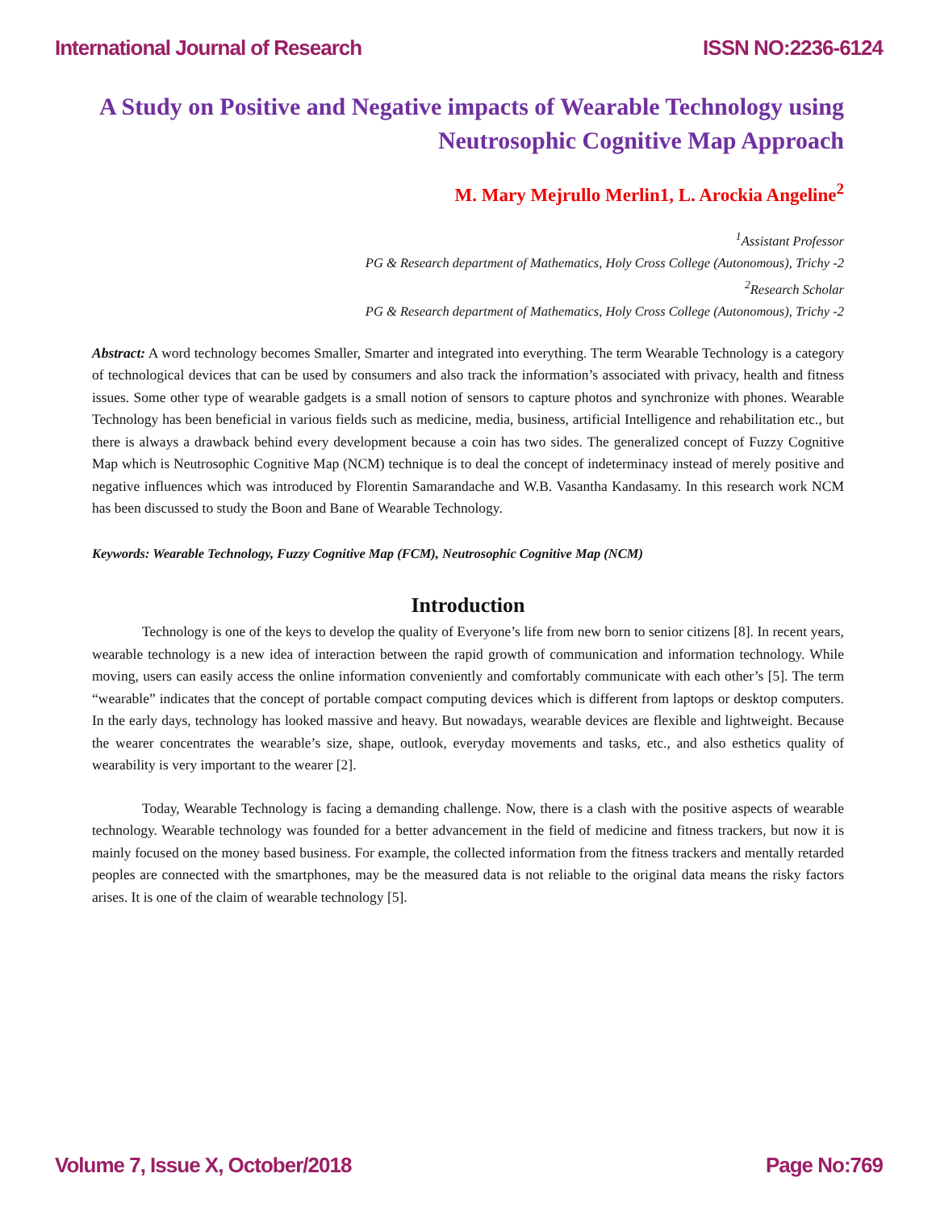International Journal of Research ISSN NO:2236-6124
A Study on Positive and Negative impacts of Wearable Technology using Neutrosophic Cognitive Map Approach
M. Mary Mejrullo Merlin1, L. Arockia Angeline<sup>2</sup>
<sup>1</sup> Assistant Professor
PG & Research department of Mathematics, Holy Cross College (Autonomous), Trichy -2
<sup>2</sup> Research Scholar
PG & Research department of Mathematics, Holy Cross College (Autonomous), Trichy -2
Abstract: A word technology becomes Smaller, Smarter and integrated into everything. The term Wearable Technology is a category of technological devices that can be used by consumers and also track the information’s associated with privacy, health and fitness issues. Some other type of wearable gadgets is a small notion of sensors to capture photos and synchronize with phones. Wearable Technology has been beneficial in various fields such as medicine, media, business, artificial Intelligence and rehabilitation etc., but there is always a drawback behind every development because a coin has two sides. The generalized concept of Fuzzy Cognitive Map which is Neutrosophic Cognitive Map (NCM) technique is to deal the concept of indeterminacy instead of merely positive and negative influences which was introduced by Florentin Samarandache and W.B. Vasantha Kandasamy. In this research work NCM has been discussed to study the Boon and Bane of Wearable Technology.
Keywords: Wearable Technology, Fuzzy Cognitive Map (FCM), Neutrosophic Cognitive Map (NCM)
Introduction
Technology is one of the keys to develop the quality of Everyone’s life from new born to senior citizens [8]. In recent years, wearable technology is a new idea of interaction between the rapid growth of communication and information technology. While moving, users can easily access the online information conveniently and comfortably communicate with each other’s [5]. The term “wearable” indicates that the concept of portable compact computing devices which is different from laptops or desktop computers. In the early days, technology has looked massive and heavy. But nowadays, wearable devices are flexible and lightweight. Because the wearer concentrates the wearable’s size, shape, outlook, everyday movements and tasks, etc., and also esthetics quality of wearability is very important to the wearer [2].
Today, Wearable Technology is facing a demanding challenge. Now, there is a clash with the positive aspects of wearable technology. Wearable technology was founded for a better advancement in the field of medicine and fitness trackers, but now it is mainly focused on the money based business. For example, the collected information from the fitness trackers and mentally retarded peoples are connected with the smartphones, may be the measured data is not reliable to the original data means the risky factors arises. It is one of the claim of wearable technology [5].
Volume 7, Issue X, October/2018 Page No:769